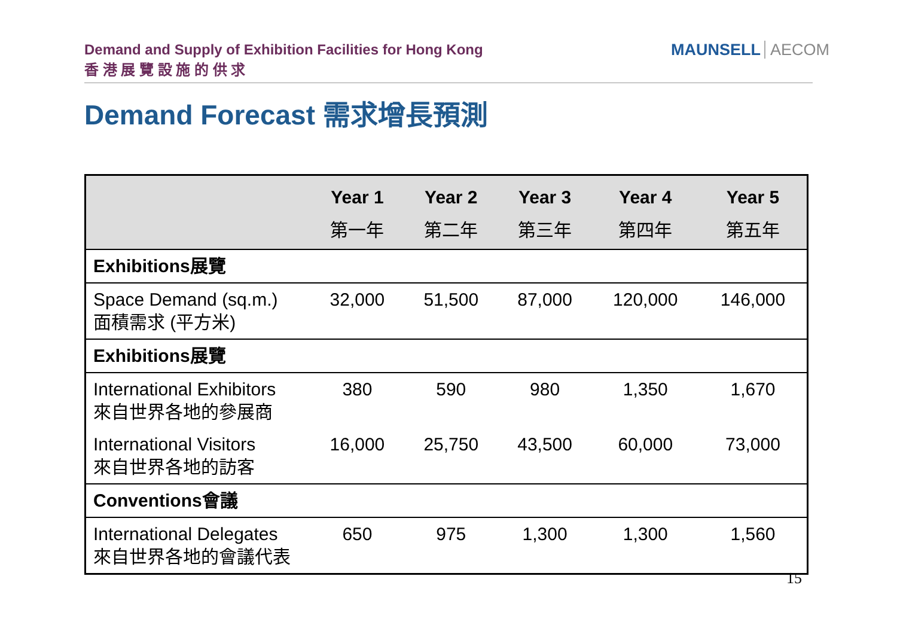Demand and Supply of Exhibition Facilities for Hong Kong
香 港 展 覽 設 施 的 供 求
MAUNSELL AECOM
Demand Forecast 需求增長預測
| | Year 1 第一年 | Year 2 第二年 | Year 3 第三年 | Year 4 第四年 | Year 5 第五年 |
| --- | --- | --- | --- | --- | --- |
| Exhibitions展覽 | | | | | |
| Space Demand (sq.m.) 面積需求 (平方米) | 32,000 | 51,500 | 87,000 | 120,000 | 146,000 |
| Exhibitions展覽 | | | | | |
| International Exhibitors 來自世界各地的參展商 | 380 | 590 | 980 | 1,350 | 1,670 |
| International Visitors 來自世界各地的訪客 | 16,000 | 25,750 | 43,500 | 60,000 | 73,000 |
| Conventions會議 | | | | | |
| International Delegates 來自世界各地的會議代表 | 650 | 975 | 1,300 | 1,300 | 1,560 |
15